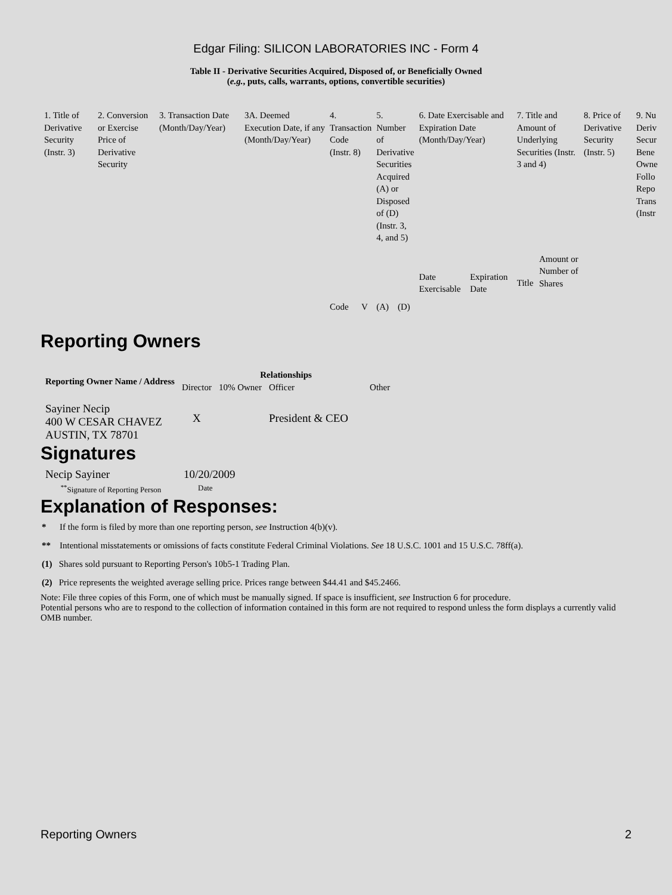Edgar Filing: SILICON LABORATORIES INC - Form 4
Table II - Derivative Securities Acquired, Disposed of, or Beneficially Owned
(e.g., puts, calls, warrants, options, convertible securities)
| 1. Title of Derivative Security (Instr. 3) | 2. Conversion or Exercise Price of Derivative Security | 3. Transaction Date (Month/Day/Year) | 3A. Deemed Execution Date, if any (Month/Day/Year) | 4. Transaction Code (Instr. 8) | | 5. Number of Derivative Securities Acquired (A) or Disposed of (D) (Instr. 3, 4, and 5) | | 6. Date Exercisable and Expiration Date (Month/Day/Year) | | 7. Title and Amount of Underlying Securities (Instr. 3 and 4) | | 8. Price of Derivative Security (Instr. 5) | 9. Nu Deriv Secur Bene Owne Follo Repo Trans (Instr |
| | | | | Code | V | (A) | (D) | Date Exercisable | Expiration Date | Title | Amount or Number of Shares | | |
Reporting Owners
| Reporting Owner Name / Address | Relationships | | | |
| --- | --- | --- | --- | --- |
| | Director | 10% Owner | Officer | Other |
| Sayiner Necip 400 W CESAR CHAVEZ AUSTIN, TX 78701 | X | | President & CEO | |
Signatures
| Necip Sayiner | 10/20/2009 |
| <sup>**</sup> Signature of Reporting Person | Date |
Explanation of Responses:
* If the form is filed by more than one reporting person, see Instruction 4(b)(v).
** Intentional misstatements or omissions of facts constitute Federal Criminal Violations. See 18 U.S.C. 1001 and 15 U.S.C. 78ff(a).
(1) Shares sold pursuant to Reporting Person's 10b5-1 Trading Plan.
(2) Price represents the weighted average selling price. Prices range between $44.41 and $45.2466.
Note: File three copies of this Form, one of which must be manually signed. If space is insufficient, see Instruction 6 for procedure.
Potential persons who are to respond to the collection of information contained in this form are not required to respond unless the form displays a currently valid OMB number.
Reporting Owners 2